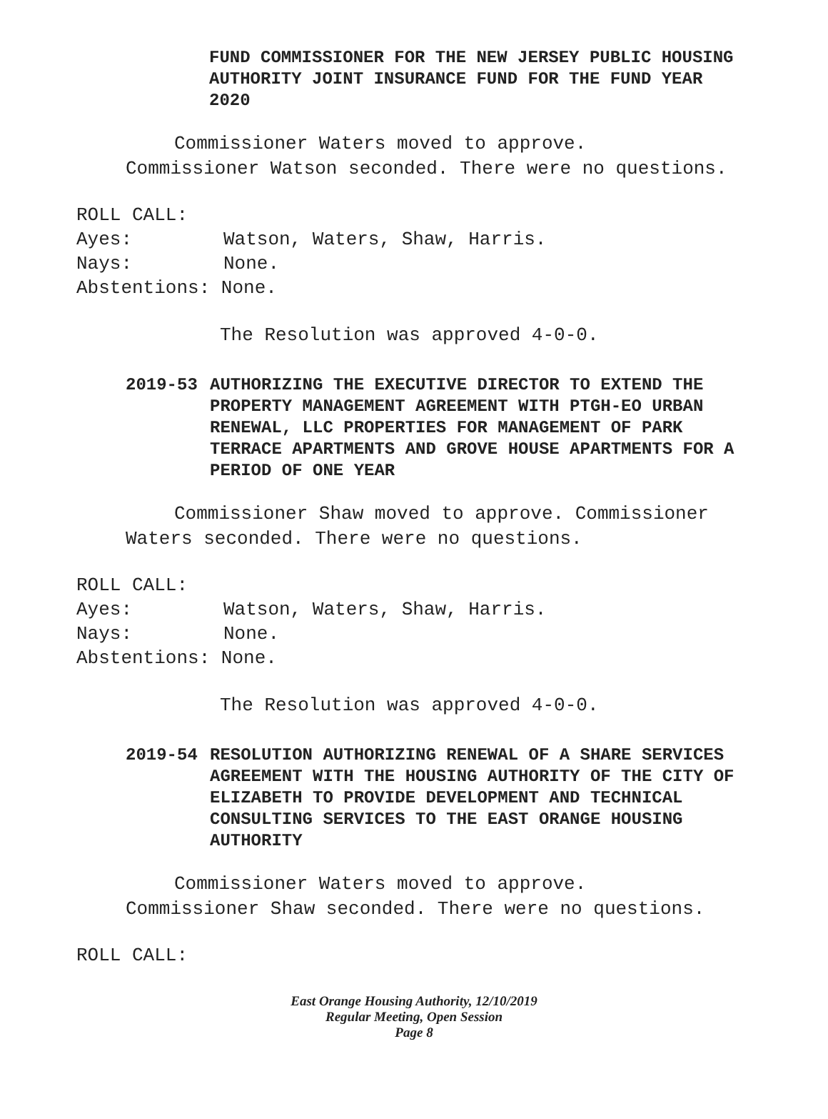FUND COMMISSIONER FOR THE NEW JERSEY PUBLIC HOUSING AUTHORITY JOINT INSURANCE FUND FOR THE FUND YEAR 2020
Commissioner Waters moved to approve.
Commissioner Watson seconded. There were no questions.
ROLL CALL:
Ayes: Watson, Waters, Shaw, Harris.
Nays: None.
Abstentions: None.
The Resolution was approved 4-0-0.
2019-53 AUTHORIZING THE EXECUTIVE DIRECTOR TO EXTEND THE PROPERTY MANAGEMENT AGREEMENT WITH PTGH-EO URBAN RENEWAL, LLC PROPERTIES FOR MANAGEMENT OF PARK TERRACE APARTMENTS AND GROVE HOUSE APARTMENTS FOR A PERIOD OF ONE YEAR
Commissioner Shaw moved to approve. Commissioner
Waters seconded. There were no questions.
ROLL CALL:
Ayes: Watson, Waters, Shaw, Harris.
Nays: None.
Abstentions: None.
The Resolution was approved 4-0-0.
2019-54 RESOLUTION AUTHORIZING RENEWAL OF A SHARE SERVICES AGREEMENT WITH THE HOUSING AUTHORITY OF THE CITY OF ELIZABETH TO PROVIDE DEVELOPMENT AND TECHNICAL CONSULTING SERVICES TO THE EAST ORANGE HOUSING AUTHORITY
Commissioner Waters moved to approve.
Commissioner Shaw seconded. There were no questions.
ROLL CALL:
East Orange Housing Authority, 12/10/2019
Regular Meeting, Open Session
Page 8